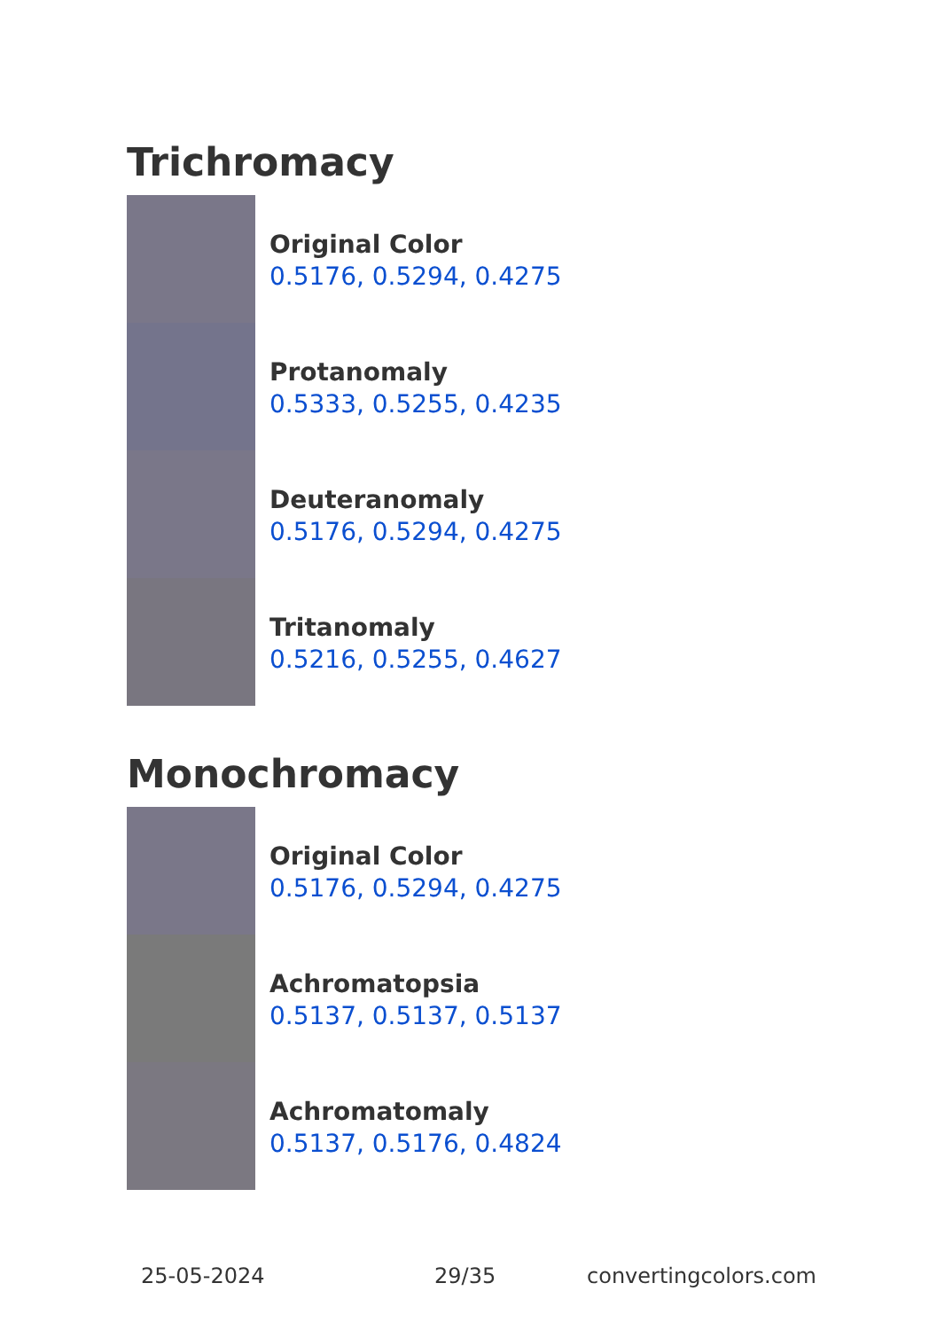Trichromacy
Original Color
0.5176, 0.5294, 0.4275
Protanomaly
0.5333, 0.5255, 0.4235
Deuteranomaly
0.5176, 0.5294, 0.4275
Tritanomaly
0.5216, 0.5255, 0.4627
Monochromacy
Original Color
0.5176, 0.5294, 0.4275
Achromatopsia
0.5137, 0.5137, 0.5137
Achromatomaly
0.5137, 0.5176, 0.4824
25-05-2024 29/35 convertingcolors.com